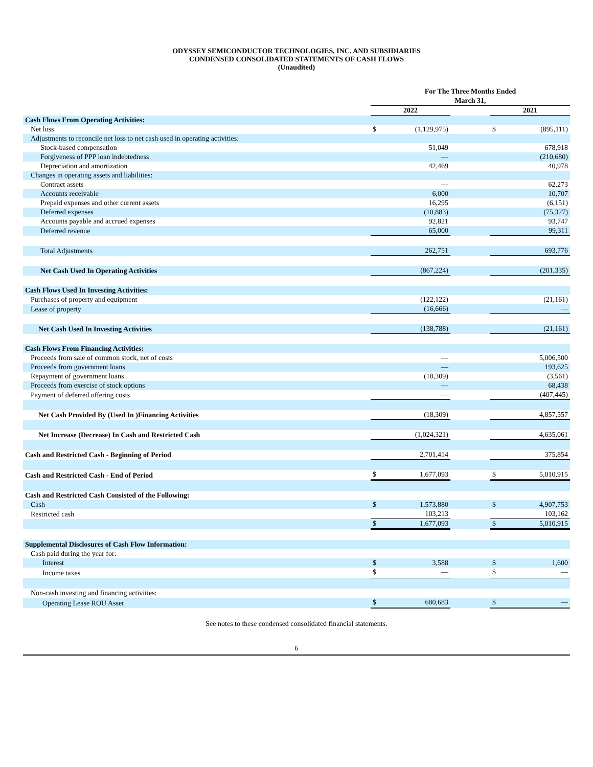ODYSSEY SEMICONDUCTOR TECHNOLOGIES, INC. AND SUBSIDIARIES
CONDENSED CONSOLIDATED STATEMENTS OF CASH FLOWS
(Unaudited)
| | For The Three Months Ended March 31, | | | | |
| --- | --- | --- | --- | --- | --- |
| | 2022 | | | 2021 | |
| Cash Flows From Operating Activities: | | | | | |
| Net loss | $ | (1,129,975) | | $ | (895,111) |
| Adjustments to reconcile net loss to net cash used in operating activities: | | | | | |
| Stock-based compensation | | 51,049 | | | 678,918 |
| Forgiveness of PPP loan indebtedness | | — | | | (210,680) |
| Depreciation and amortization | | 42,469 | | | 40,978 |
| Changes in operating assets and liabilities: | | | | | |
| Contract assets | | — | | | 62,273 |
| Accounts receivable | | 6,000 | | | 10,707 |
| Prepaid expenses and other current assets | | 16,295 | | | (6,151) |
| Deferred expenses | | (10,883) | | | (75,327) |
| Accounts payable and accrued expenses | | 92,821 | | | 93,747 |
| Deferred revenue | | 65,000 | | | 99,311 |
| Total Adjustments | | 262,751 | | | 693,776 |
| Net Cash Used In Operating Activities | | (867,224) | | | (201,335) |
| Cash Flows Used In Investing Activities: | | | | | |
| Purchases of property and equipment | | (122,122) | | | (21,161) |
| Lease of property | | (16,666) | | | — |
| Net Cash Used In Investing Activities | | (138,788) | | | (21,161) |
| Cash Flows From Financing Activities: | | | | | |
| Proceeds from sale of common stock, net of costs | | — | | | 5,006,500 |
| Proceeds from government loans | | — | | | 193,625 |
| Repayment of government loans | | (18,309) | | | (3,561) |
| Proceeds from exercise of stock options | | — | | | 68,438 |
| Payment of deferred offering costs | | — | | | (407,445) |
| Net Cash Provided By (Used In )Financing Activities | | (18,309) | | | 4,857,557 |
| Net Increase (Decrease) In Cash and Restricted Cash | | (1,024,321) | | | 4,635,061 |
| Cash and Restricted Cash - Beginning of Period | | 2,701,414 | | | 375,854 |
| Cash and Restricted Cash - End of Period | $ | 1,677,093 | | $ | 5,010,915 |
| Cash and Restricted Cash Consisted of the Following: | | | | | |
| Cash | $ | 1,573,880 | | $ | 4,907,753 |
| Restricted cash | | 103,213 | | | 103,162 |
| | $ | 1,677,093 | | $ | 5,010,915 |
| Supplemental Disclosures of Cash Flow Information: | | | | | |
| Cash paid during the year for: | | | | | |
| Interest | $ | 3,588 | | $ | 1,600 |
| Income taxes | $ | — | | $ | — |
| Non-cash investing and financing activities: | | | | | |
| Operating Lease ROU Asset | $ | 680,683 | | $ | — |
See notes to these condensed consolidated financial statements.
6